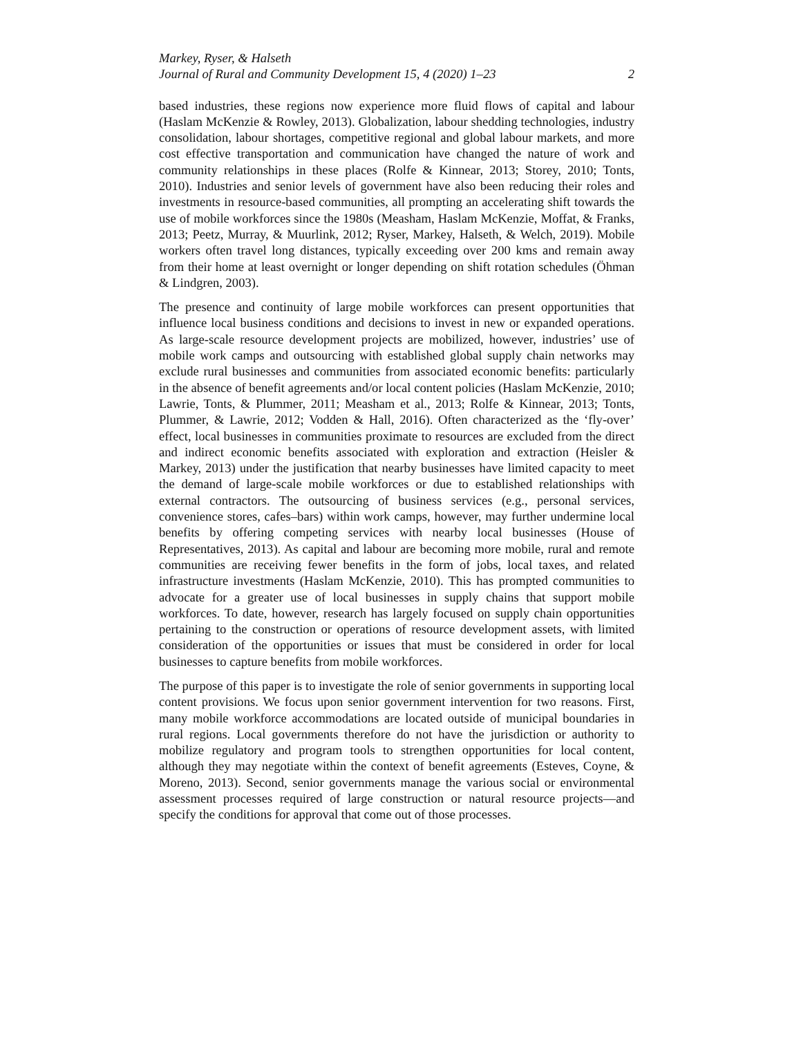Markey, Ryser, & Halseth
Journal of Rural and Community Development 15, 4 (2020) 1–23 2
based industries, these regions now experience more fluid flows of capital and labour (Haslam McKenzie & Rowley, 2013). Globalization, labour shedding technologies, industry consolidation, labour shortages, competitive regional and global labour markets, and more cost effective transportation and communication have changed the nature of work and community relationships in these places (Rolfe & Kinnear, 2013; Storey, 2010; Tonts, 2010). Industries and senior levels of government have also been reducing their roles and investments in resource-based communities, all prompting an accelerating shift towards the use of mobile workforces since the 1980s (Measham, Haslam McKenzie, Moffat, & Franks, 2013; Peetz, Murray, & Muurlink, 2012; Ryser, Markey, Halseth, & Welch, 2019). Mobile workers often travel long distances, typically exceeding over 200 kms and remain away from their home at least overnight or longer depending on shift rotation schedules (Öhman & Lindgren, 2003).
The presence and continuity of large mobile workforces can present opportunities that influence local business conditions and decisions to invest in new or expanded operations. As large-scale resource development projects are mobilized, however, industries’ use of mobile work camps and outsourcing with established global supply chain networks may exclude rural businesses and communities from associated economic benefits: particularly in the absence of benefit agreements and/or local content policies (Haslam McKenzie, 2010; Lawrie, Tonts, & Plummer, 2011; Measham et al., 2013; Rolfe & Kinnear, 2013; Tonts, Plummer, & Lawrie, 2012; Vodden & Hall, 2016). Often characterized as the ‘fly-over’ effect, local businesses in communities proximate to resources are excluded from the direct and indirect economic benefits associated with exploration and extraction (Heisler & Markey, 2013) under the justification that nearby businesses have limited capacity to meet the demand of large-scale mobile workforces or due to established relationships with external contractors. The outsourcing of business services (e.g., personal services, convenience stores, cafes–bars) within work camps, however, may further undermine local benefits by offering competing services with nearby local businesses (House of Representatives, 2013). As capital and labour are becoming more mobile, rural and remote communities are receiving fewer benefits in the form of jobs, local taxes, and related infrastructure investments (Haslam McKenzie, 2010). This has prompted communities to advocate for a greater use of local businesses in supply chains that support mobile workforces. To date, however, research has largely focused on supply chain opportunities pertaining to the construction or operations of resource development assets, with limited consideration of the opportunities or issues that must be considered in order for local businesses to capture benefits from mobile workforces.
The purpose of this paper is to investigate the role of senior governments in supporting local content provisions. We focus upon senior government intervention for two reasons. First, many mobile workforce accommodations are located outside of municipal boundaries in rural regions. Local governments therefore do not have the jurisdiction or authority to mobilize regulatory and program tools to strengthen opportunities for local content, although they may negotiate within the context of benefit agreements (Esteves, Coyne, & Moreno, 2013). Second, senior governments manage the various social or environmental assessment processes required of large construction or natural resource projects—and specify the conditions for approval that come out of those processes.